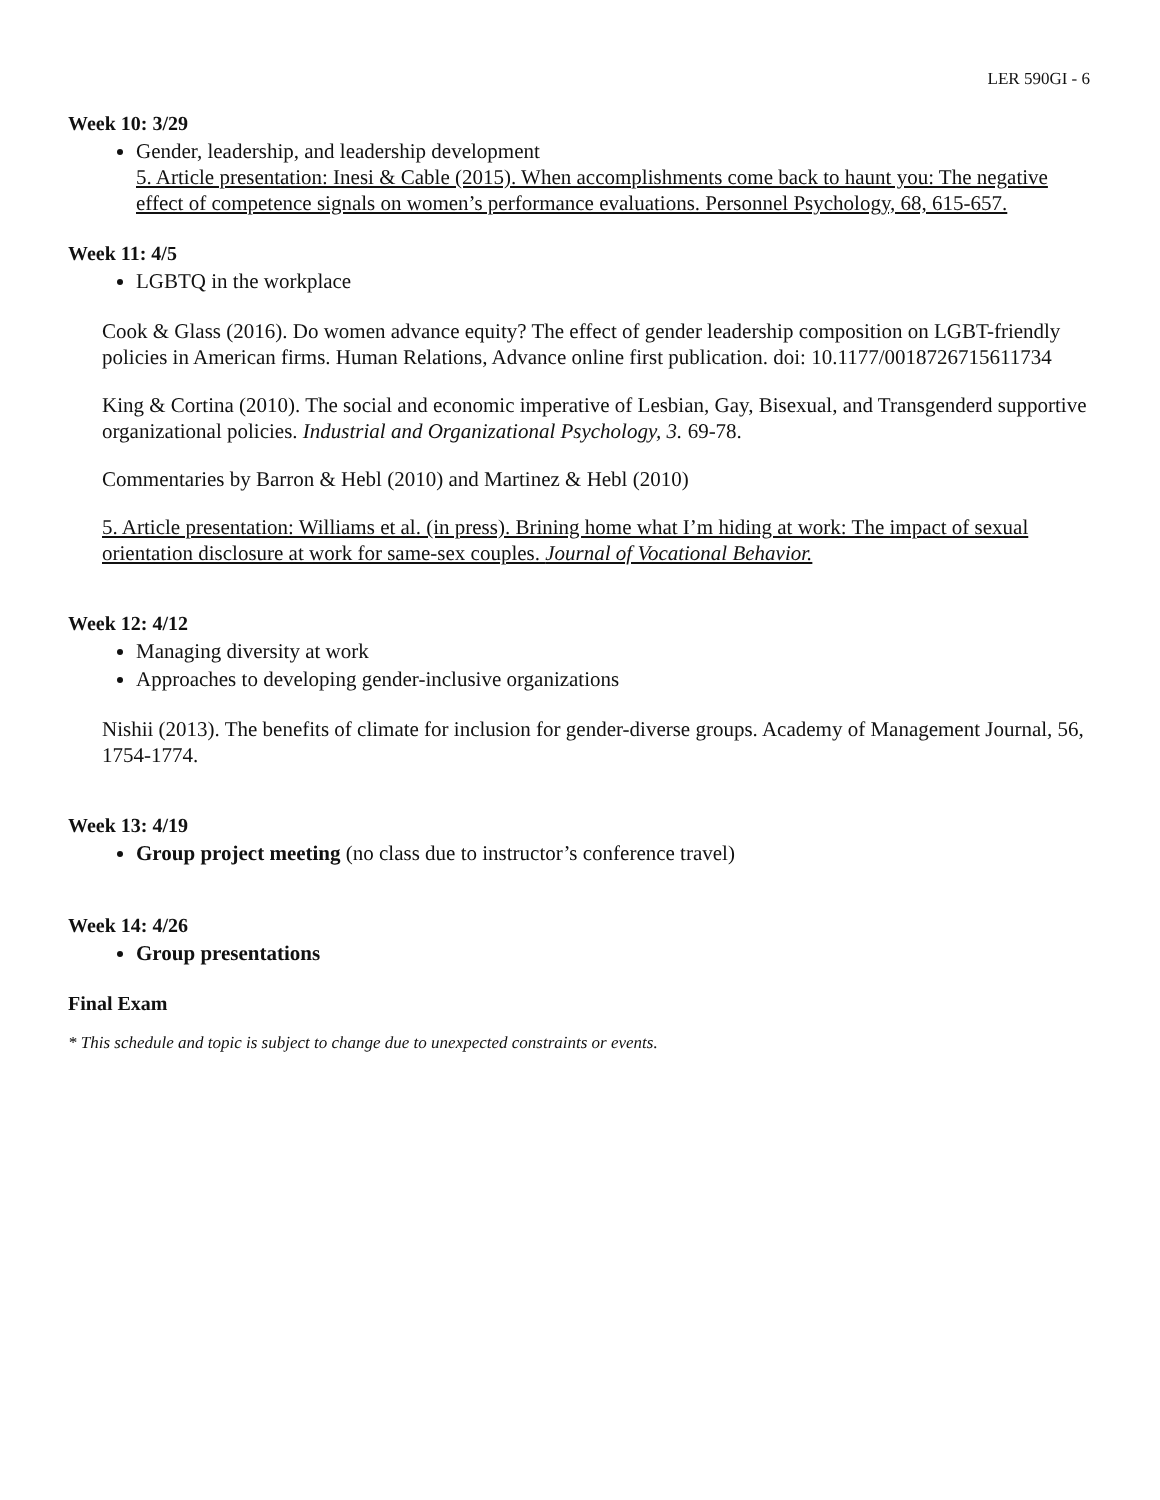LER 590GI - 6
Week 10: 3/29
Gender, leadership, and leadership development
5. Article presentation: Inesi & Cable (2015). When accomplishments come back to haunt you: The negative effect of competence signals on women’s performance evaluations. Personnel Psychology, 68, 615-657.
Week 11: 4/5
LGBTQ in the workplace
Cook & Glass (2016). Do women advance equity? The effect of gender leadership composition on LGBT-friendly policies in American firms. Human Relations, Advance online first publication. doi: 10.1177/0018726715611734
King & Cortina (2010). The social and economic imperative of Lesbian, Gay, Bisexual, and Transgenderd supportive organizational policies. Industrial and Organizational Psychology, 3. 69-78.
Commentaries by Barron & Hebl (2010) and Martinez & Hebl (2010)
5. Article presentation: Williams et al. (in press). Brining home what I’m hiding at work: The impact of sexual orientation disclosure at work for same-sex couples. Journal of Vocational Behavior.
Week 12: 4/12
Managing diversity at work
Approaches to developing gender-inclusive organizations
Nishii (2013). The benefits of climate for inclusion for gender-diverse groups. Academy of Management Journal, 56, 1754-1774.
Week 13: 4/19
Group project meeting (no class due to instructor’s conference travel)
Week 14: 4/26
Group presentations
Final Exam
* This schedule and topic is subject to change due to unexpected constraints or events.